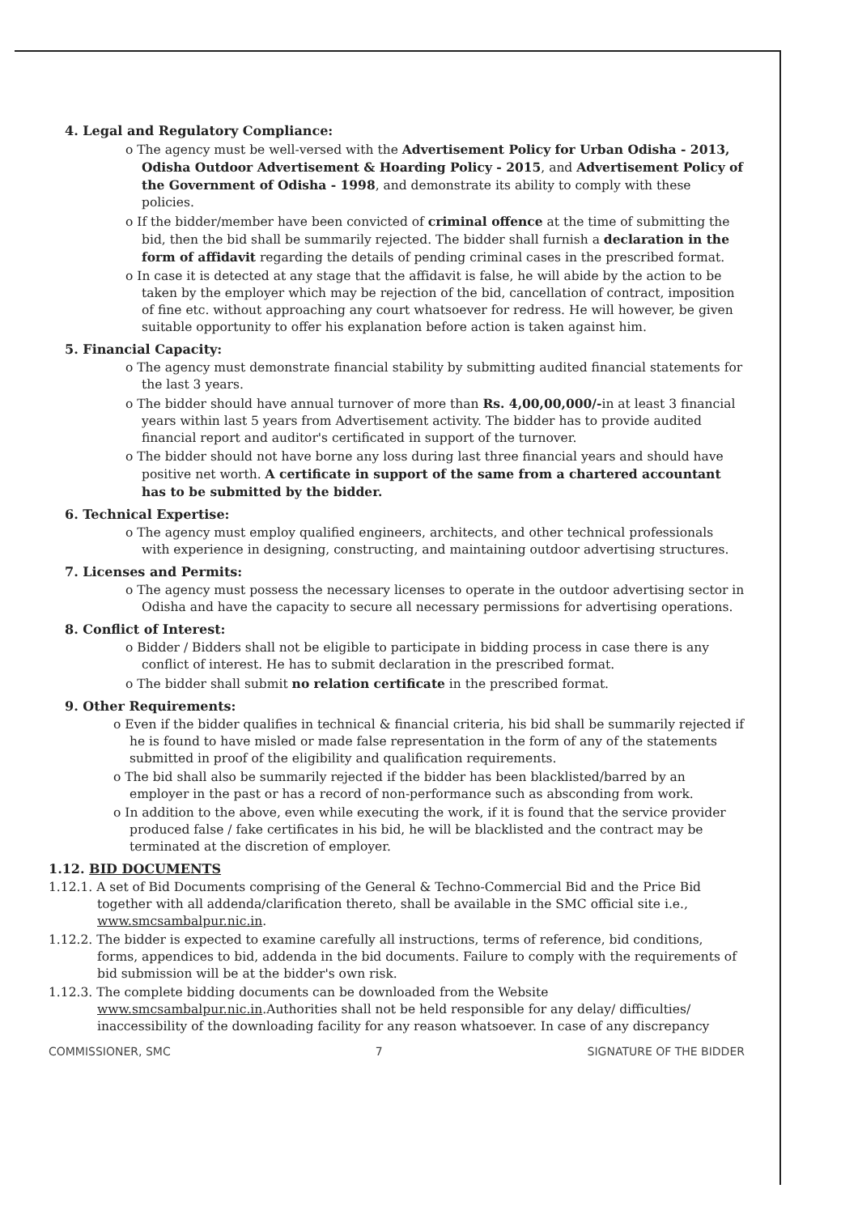4. Legal and Regulatory Compliance:
o The agency must be well-versed with the Advertisement Policy for Urban Odisha - 2013, Odisha Outdoor Advertisement & Hoarding Policy - 2015, and Advertisement Policy of the Government of Odisha - 1998, and demonstrate its ability to comply with these policies.
o If the bidder/member have been convicted of criminal offence at the time of submitting the bid, then the bid shall be summarily rejected. The bidder shall furnish a declaration in the form of affidavit regarding the details of pending criminal cases in the prescribed format.
o In case it is detected at any stage that the affidavit is false, he will abide by the action to be taken by the employer which may be rejection of the bid, cancellation of contract, imposition of fine etc. without approaching any court whatsoever for redress. He will however, be given suitable opportunity to offer his explanation before action is taken against him.
5. Financial Capacity:
o The agency must demonstrate financial stability by submitting audited financial statements for the last 3 years.
o The bidder should have annual turnover of more than Rs. 4,00,00,000/-in at least 3 financial years within last 5 years from Advertisement activity. The bidder has to provide audited financial report and auditor's certificated in support of the turnover.
o The bidder should not have borne any loss during last three financial years and should have positive net worth. A certificate in support of the same from a chartered accountant has to be submitted by the bidder.
6. Technical Expertise:
o The agency must employ qualified engineers, architects, and other technical professionals with experience in designing, constructing, and maintaining outdoor advertising structures.
7. Licenses and Permits:
o The agency must possess the necessary licenses to operate in the outdoor advertising sector in Odisha and have the capacity to secure all necessary permissions for advertising operations.
8. Conflict of Interest:
o Bidder / Bidders shall not be eligible to participate in bidding process in case there is any conflict of interest. He has to submit declaration in the prescribed format.
o The bidder shall submit no relation certificate in the prescribed format.
9. Other Requirements:
o Even if the bidder qualifies in technical & financial criteria, his bid shall be summarily rejected if he is found to have misled or made false representation in the form of any of the statements submitted in proof of the eligibility and qualification requirements.
o The bid shall also be summarily rejected if the bidder has been blacklisted/barred by an employer in the past or has a record of non-performance such as absconding from work.
o In addition to the above, even while executing the work, if it is found that the service provider produced false / fake certificates in his bid, he will be blacklisted and the contract may be terminated at the discretion of employer.
1.12. BID DOCUMENTS
1.12.1. A set of Bid Documents comprising of the General & Techno-Commercial Bid and the Price Bid together with all addenda/clarification thereto, shall be available in the SMC official site i.e., www.smcsambalpur.nic.in.
1.12.2. The bidder is expected to examine carefully all instructions, terms of reference, bid conditions, forms, appendices to bid, addenda in the bid documents. Failure to comply with the requirements of bid submission will be at the bidder's own risk.
1.12.3. The complete bidding documents can be downloaded from the Website www.smcsambalpur.nic.in.Authorities shall not be held responsible for any delay/ difficulties/ inaccessibility of the downloading facility for any reason whatsoever. In case of any discrepancy
COMMISSIONER, SMC 7 SIGNATURE OF THE BIDDER